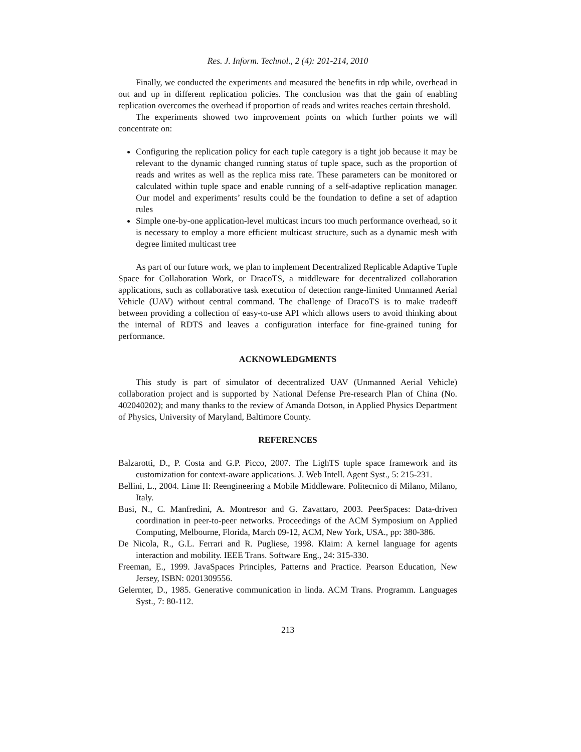Res. J. Inform. Technol., 2 (4): 201-214, 2010
Finally, we conducted the experiments and measured the benefits in rdp while, overhead in out and up in different replication policies. The conclusion was that the gain of enabling replication overcomes the overhead if proportion of reads and writes reaches certain threshold.
The experiments showed two improvement points on which further points we will concentrate on:
Configuring the replication policy for each tuple category is a tight job because it may be relevant to the dynamic changed running status of tuple space, such as the proportion of reads and writes as well as the replica miss rate. These parameters can be monitored or calculated within tuple space and enable running of a self-adaptive replication manager. Our model and experiments’ results could be the foundation to define a set of adaption rules
Simple one-by-one application-level multicast incurs too much performance overhead, so it is necessary to employ a more efficient multicast structure, such as a dynamic mesh with degree limited multicast tree
As part of our future work, we plan to implement Decentralized Replicable Adaptive Tuple Space for Collaboration Work, or DracoTS, a middleware for decentralized collaboration applications, such as collaborative task execution of detection range-limited Unmanned Aerial Vehicle (UAV) without central command. The challenge of DracoTS is to make tradeoff between providing a collection of easy-to-use API which allows users to avoid thinking about the internal of RDTS and leaves a configuration interface for fine-grained tuning for performance.
ACKNOWLEDGMENTS
This study is part of simulator of decentralized UAV (Unmanned Aerial Vehicle) collaboration project and is supported by National Defense Pre-research Plan of China (No. 402040202); and many thanks to the review of Amanda Dotson, in Applied Physics Department of Physics, University of Maryland, Baltimore County.
REFERENCES
Balzarotti, D., P. Costa and G.P. Picco, 2007. The LighTS tuple space framework and its customization for context-aware applications. J. Web Intell. Agent Syst., 5: 215-231.
Bellini, L., 2004. Lime II: Reengineering a Mobile Middleware. Politecnico di Milano, Milano, Italy.
Busi, N., C. Manfredini, A. Montresor and G. Zavattaro, 2003. PeerSpaces: Data-driven coordination in peer-to-peer networks. Proceedings of the ACM Symposium on Applied Computing, Melbourne, Florida, March 09-12, ACM, New York, USA., pp: 380-386.
De Nicola, R., G.L. Ferrari and R. Pugliese, 1998. Klaim: A kernel language for agents interaction and mobility. IEEE Trans. Software Eng., 24: 315-330.
Freeman, E., 1999. JavaSpaces Principles, Patterns and Practice. Pearson Education, New Jersey, ISBN: 0201309556.
Gelernter, D., 1985. Generative communication in linda. ACM Trans. Programm. Languages Syst., 7: 80-112.
213